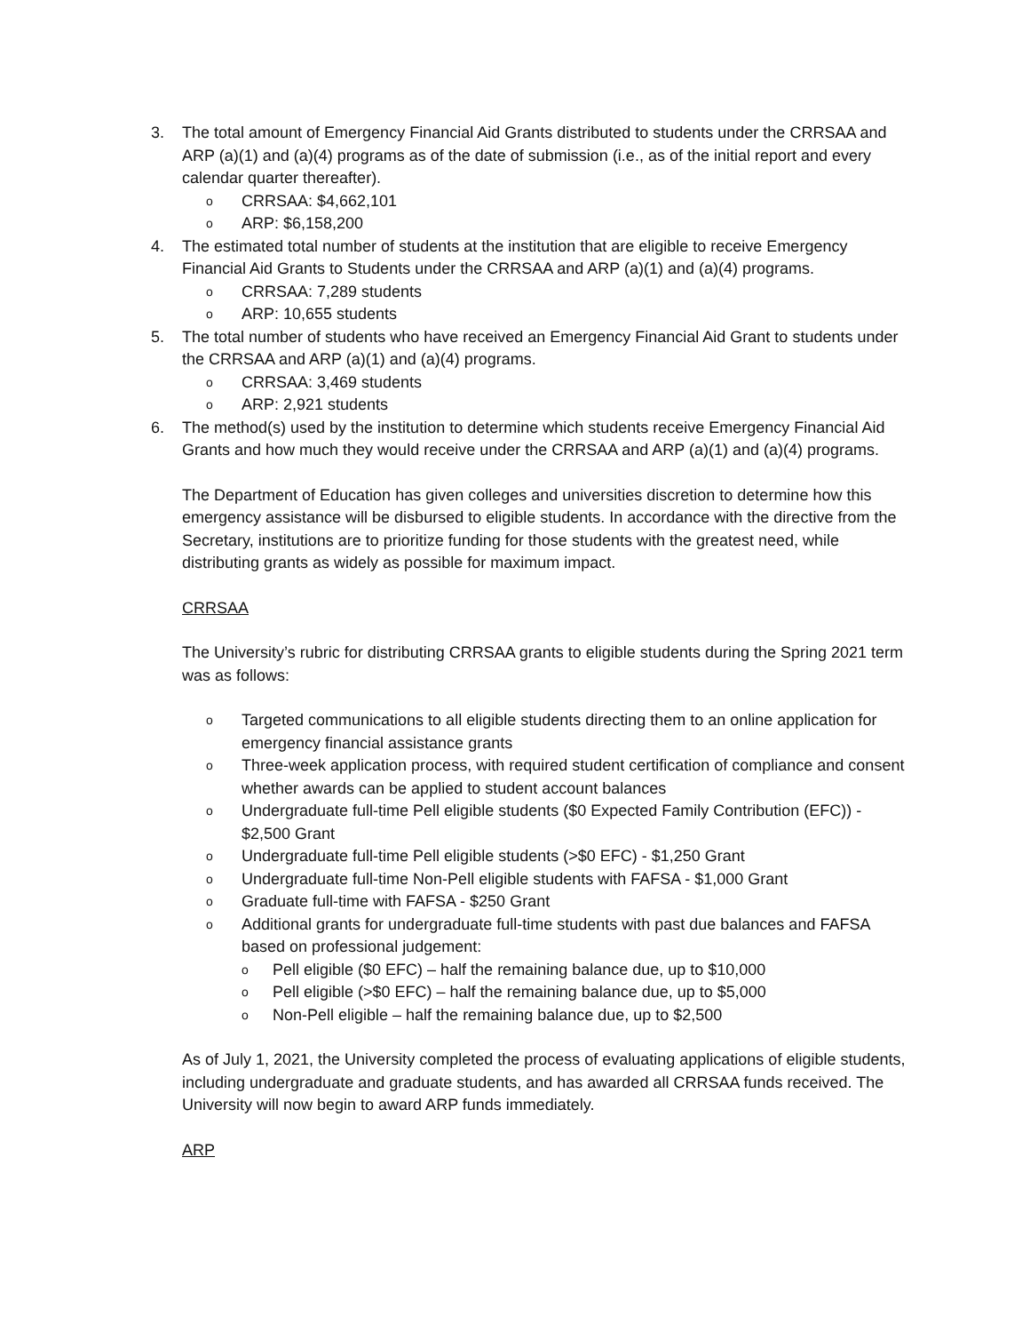3. The total amount of Emergency Financial Aid Grants distributed to students under the CRRSAA and ARP (a)(1) and (a)(4) programs as of the date of submission (i.e., as of the initial report and every calendar quarter thereafter).
o CRRSAA: $4,662,101
o ARP: $6,158,200
4. The estimated total number of students at the institution that are eligible to receive Emergency Financial Aid Grants to Students under the CRRSAA and ARP (a)(1) and (a)(4) programs.
o CRRSAA: 7,289 students
o ARP: 10,655 students
5. The total number of students who have received an Emergency Financial Aid Grant to students under the CRRSAA and ARP (a)(1) and (a)(4) programs.
o CRRSAA: 3,469 students
o ARP: 2,921 students
6. The method(s) used by the institution to determine which students receive Emergency Financial Aid Grants and how much they would receive under the CRRSAA and ARP (a)(1) and (a)(4) programs.
The Department of Education has given colleges and universities discretion to determine how this emergency assistance will be disbursed to eligible students. In accordance with the directive from the Secretary, institutions are to prioritize funding for those students with the greatest need, while distributing grants as widely as possible for maximum impact.
CRRSAA
The University’s rubric for distributing CRRSAA grants to eligible students during the Spring 2021 term was as follows:
o Targeted communications to all eligible students directing them to an online application for emergency financial assistance grants
o Three-week application process, with required student certification of compliance and consent whether awards can be applied to student account balances
o Undergraduate full-time Pell eligible students ($0 Expected Family Contribution (EFC)) - $2,500 Grant
o Undergraduate full-time Pell eligible students (>$0 EFC) - $1,250 Grant
o Undergraduate full-time Non-Pell eligible students with FAFSA - $1,000 Grant
o Graduate full-time with FAFSA - $250 Grant
o Additional grants for undergraduate full-time students with past due balances and FAFSA based on professional judgement:
o Pell eligible ($0 EFC) – half the remaining balance due, up to $10,000
o Pell eligible (>$0 EFC) – half the remaining balance due, up to $5,000
o Non-Pell eligible – half the remaining balance due, up to $2,500
As of July 1, 2021, the University completed the process of evaluating applications of eligible students, including undergraduate and graduate students, and has awarded all CRRSAA funds received. The University will now begin to award ARP funds immediately.
ARP